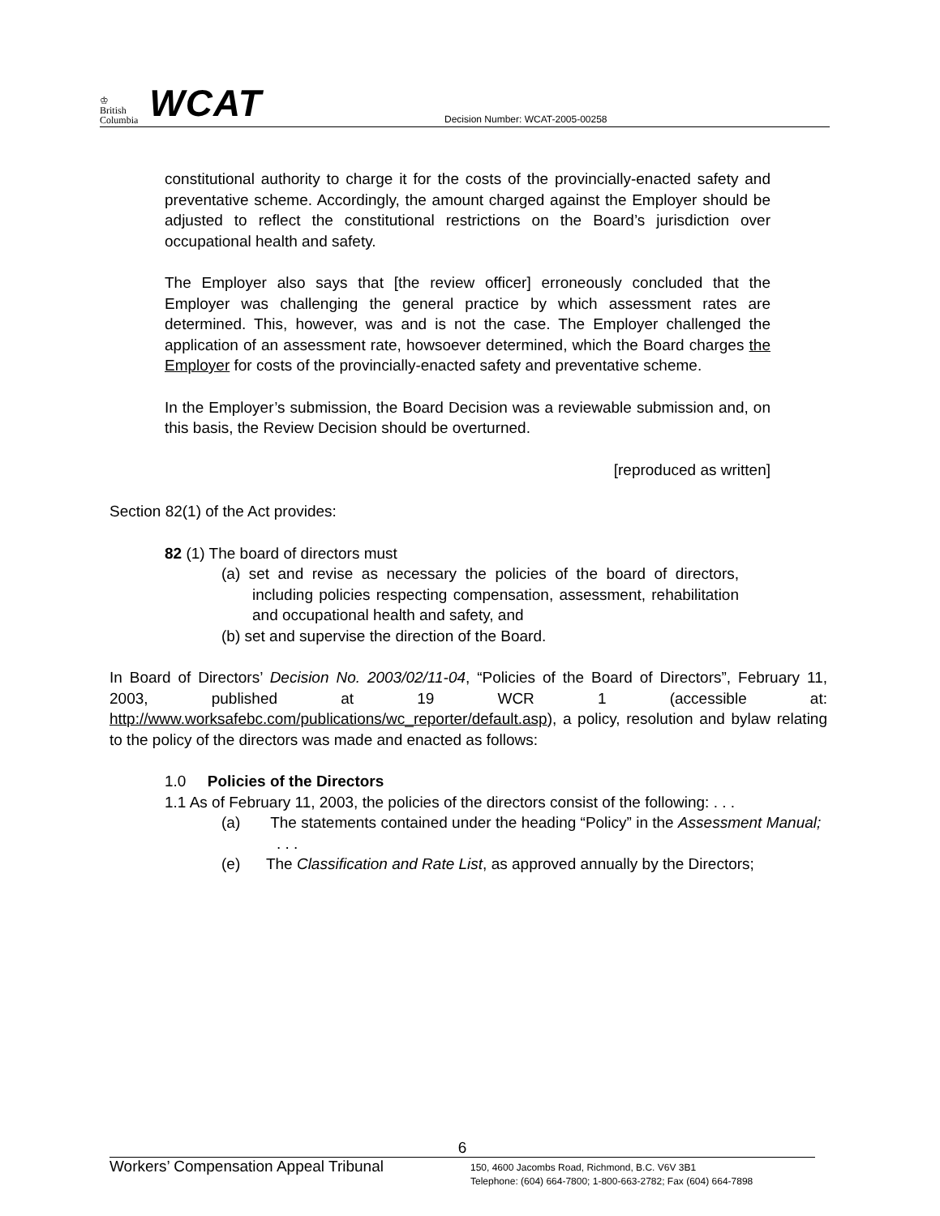♔
British
Columbia
WCAT
Decision Number: WCAT-2005-00258
constitutional authority to charge it for the costs of the provincially-enacted safety and preventative scheme. Accordingly, the amount charged against the Employer should be adjusted to reflect the constitutional restrictions on the Board’s jurisdiction over occupational health and safety.
The Employer also says that [the review officer] erroneously concluded that the Employer was challenging the general practice by which assessment rates are determined. This, however, was and is not the case. The Employer challenged the application of an assessment rate, howsoever determined, which the Board charges the Employer for costs of the provincially-enacted safety and preventative scheme.
In the Employer’s submission, the Board Decision was a reviewable submission and, on this basis, the Review Decision should be overturned.
[reproduced as written]
Section 82(1) of the Act provides:
82 (1) The board of directors must
(a) set and revise as necessary the policies of the board of directors, including policies respecting compensation, assessment, rehabilitation and occupational health and safety, and
(b) set and supervise the direction of the Board.
In Board of Directors’ Decision No. 2003/02/11-04, “Policies of the Board of Directors”, February 11, 2003, published at 19 WCR 1 (accessible at: http://www.worksafebc.com/publications/wc_reporter/default.asp), a policy, resolution and bylaw relating to the policy of the directors was made and enacted as follows:
1.0 Policies of the Directors
1.1 As of February 11, 2003, the policies of the directors consist of the following: . . .
(a) The statements contained under the heading “Policy” in the Assessment Manual; . . .
(e) The Classification and Rate List, as approved annually by the Directors;
6
Workers’ Compensation Appeal Tribunal
150, 4600 Jacombs Road, Richmond, B.C. V6V 3B1
Telephone: (604) 664-7800; 1-800-663-2782; Fax (604) 664-7898